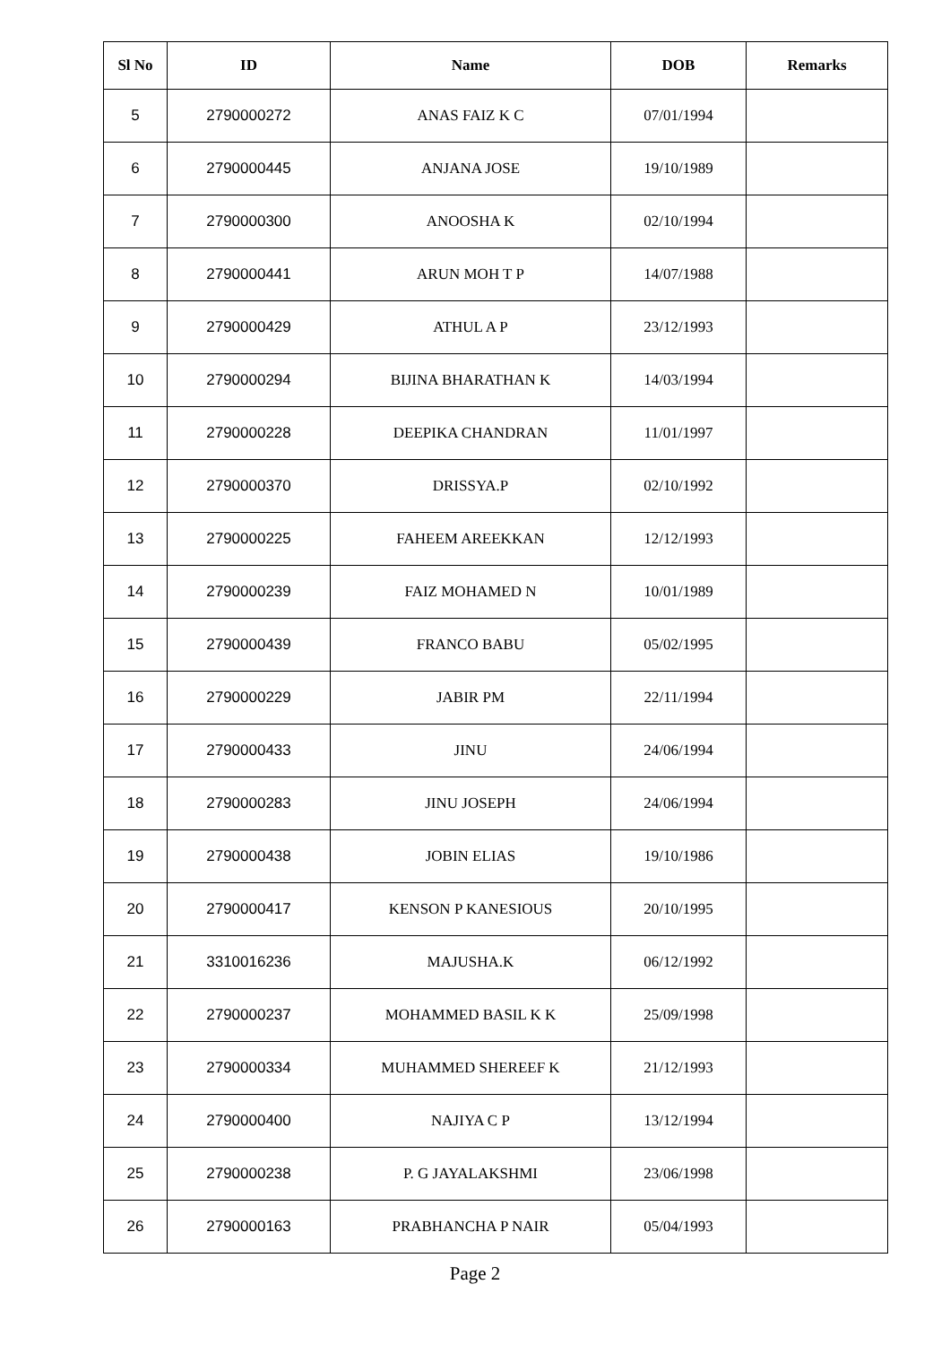| Sl No | ID | Name | DOB | Remarks |
| --- | --- | --- | --- | --- |
| 5 | 2790000272 | ANAS FAIZ K C | 07/01/1994 | |
| 6 | 2790000445 | ANJANA JOSE | 19/10/1989 | |
| 7 | 2790000300 | ANOOSHA K | 02/10/1994 | |
| 8 | 2790000441 | ARUN MOH T P | 14/07/1988 | |
| 9 | 2790000429 | ATHUL A P | 23/12/1993 | |
| 10 | 2790000294 | BIJINA BHARATHAN K | 14/03/1994 | |
| 11 | 2790000228 | DEEPIKA CHANDRAN | 11/01/1997 | |
| 12 | 2790000370 | DRISSYA.P | 02/10/1992 | |
| 13 | 2790000225 | FAHEEM AREEKKAN | 12/12/1993 | |
| 14 | 2790000239 | FAIZ MOHAMED N | 10/01/1989 | |
| 15 | 2790000439 | FRANCO BABU | 05/02/1995 | |
| 16 | 2790000229 | JABIR PM | 22/11/1994 | |
| 17 | 2790000433 | JINU | 24/06/1994 | |
| 18 | 2790000283 | JINU JOSEPH | 24/06/1994 | |
| 19 | 2790000438 | JOBIN ELIAS | 19/10/1986 | |
| 20 | 2790000417 | KENSON P KANESIOUS | 20/10/1995 | |
| 21 | 3310016236 | MAJUSHA.K | 06/12/1992 | |
| 22 | 2790000237 | MOHAMMED BASIL K K | 25/09/1998 | |
| 23 | 2790000334 | MUHAMMED SHEREEF K | 21/12/1993 | |
| 24 | 2790000400 | NAJIYA C P | 13/12/1994 | |
| 25 | 2790000238 | P. G JAYALAKSHMI | 23/06/1998 | |
| 26 | 2790000163 | PRABHANCHA P NAIR | 05/04/1993 | |
Page 2